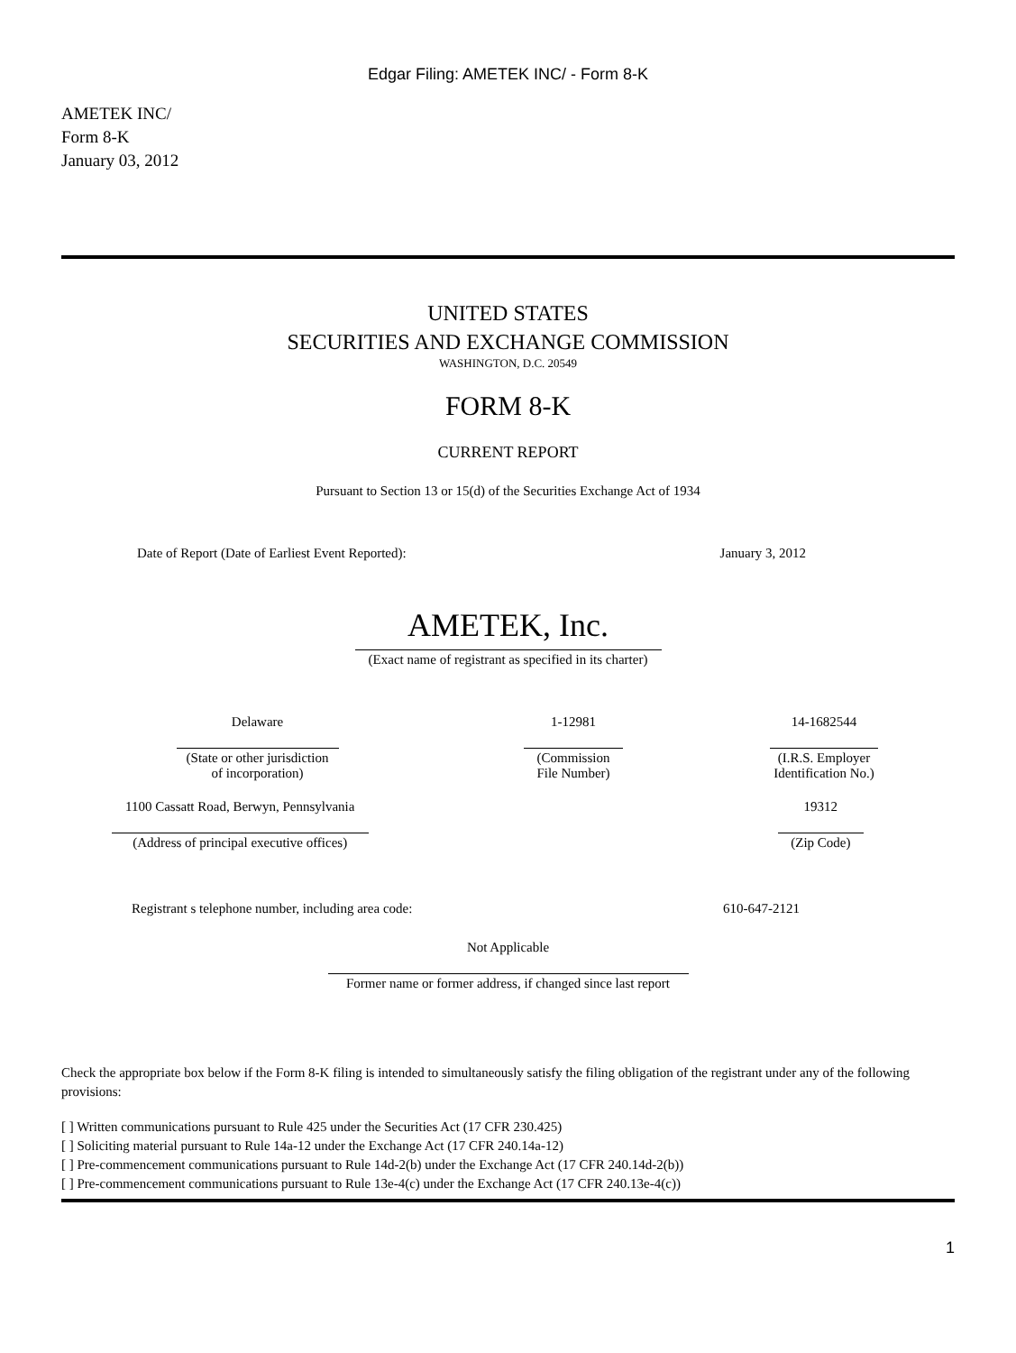Edgar Filing: AMETEK INC/ - Form 8-K
AMETEK INC/
Form 8-K
January 03, 2012
UNITED STATES
SECURITIES AND EXCHANGE COMMISSION
WASHINGTON, D.C. 20549
FORM 8-K
CURRENT REPORT
Pursuant to Section 13 or 15(d) of the Securities Exchange Act of 1934
| Date of Report (Date of Earliest Event Reported): | January 3, 2012 |
AMETEK, Inc.
(Exact name of registrant as specified in its charter)
| Delaware | 1-12981 | 14-1682544 |
| (State or other jurisdiction of incorporation) | (Commission File Number) | (I.R.S. Employer Identification No.) |
| 1100 Cassatt Road, Berwyn, Pennsylvania | | 19312 |
| (Address of principal executive offices) | | (Zip Code) |
| Registrant s telephone number, including area code: | 610-647-2121 |
Not Applicable
Former name or former address, if changed since last report
Check the appropriate box below if the Form 8-K filing is intended to simultaneously satisfy the filing obligation of the registrant under any of the following provisions:
[ ] Written communications pursuant to Rule 425 under the Securities Act (17 CFR 230.425)
[ ] Soliciting material pursuant to Rule 14a-12 under the Exchange Act (17 CFR 240.14a-12)
[ ] Pre-commencement communications pursuant to Rule 14d-2(b) under the Exchange Act (17 CFR 240.14d-2(b))
[ ] Pre-commencement communications pursuant to Rule 13e-4(c) under the Exchange Act (17 CFR 240.13e-4(c))
1